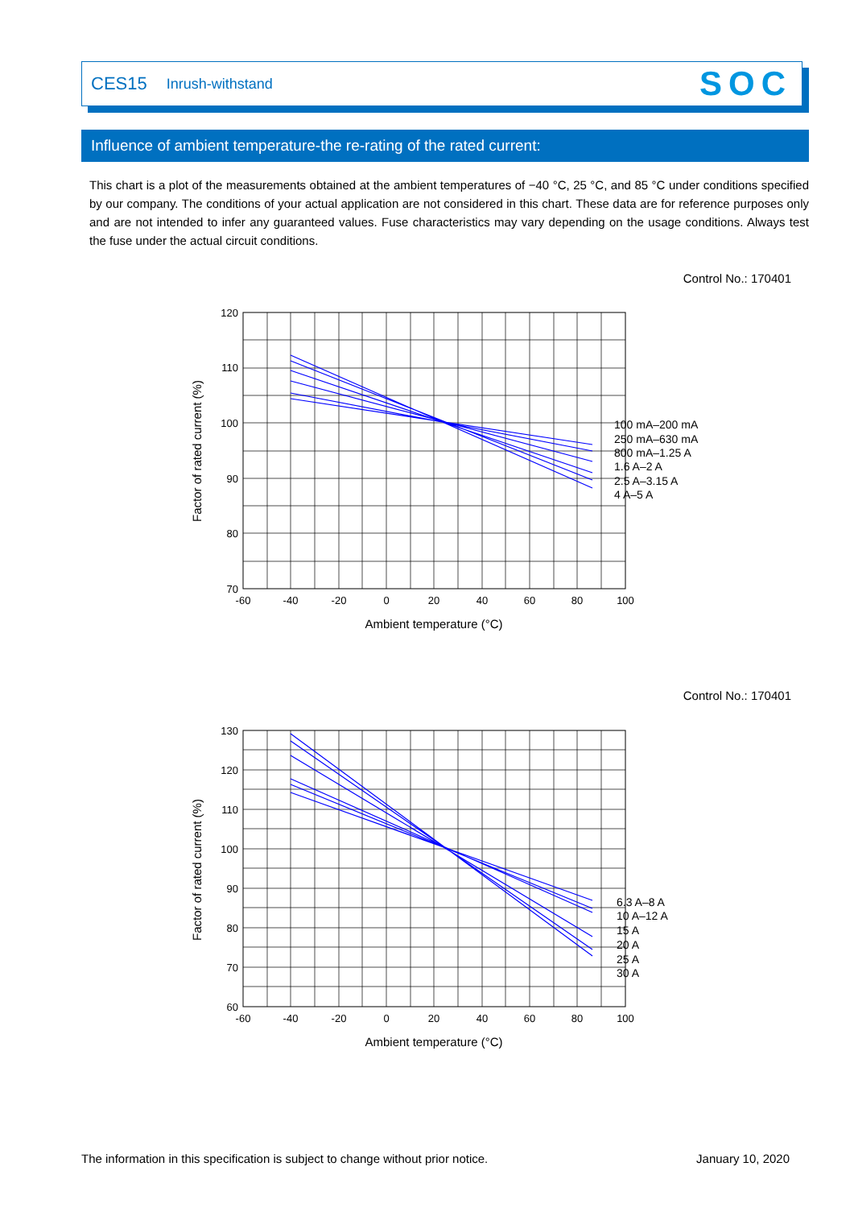CES15 Inrush-withstand SOC
Influence of ambient temperature-the re-rating of the rated current:
This chart is a plot of the measurements obtained at the ambient temperatures of −40 °C, 25 °C, and 85 °C under conditions specified by our company. The conditions of your actual application are not considered in this chart. These data are for reference purposes only and are not intended to infer any guaranteed values. Fuse characteristics may vary depending on the usage conditions. Always test the fuse under the actual circuit conditions.
Control No.: 170401
120
110
100
90
80
70
-60
-40
-20
0
20
40
60
80
100
Ambient temperature (°C)
Factor of rated current (%)
100 mA–200 mA
250 mA–630 mA
800 mA–1.25 A
1.6 A–2 A
2.5 A–3.15 A
4 A–5 A
Control No.: 170401
130
120
110
100
90
80
70
60
-60
-40
-20
0
20
40
60
80
100
Ambient temperature (°C)
Factor of rated current (%)
6.3 A–8 A
10 A–12 A
15 A
20 A
25 A
30 A
The information in this specification is subject to change without prior notice. January 10, 2020